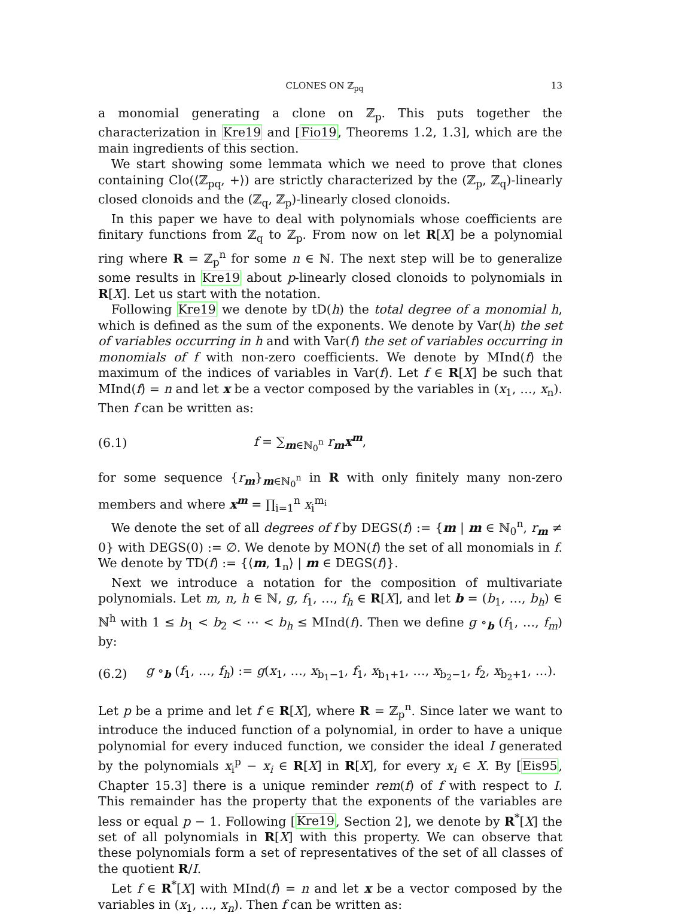CLONES ON ℤ<sub>pq</sub> 13
a monomial generating a clone on ℤ<sub>p</sub>. This puts together the characterization in Kre19 and [Fio19, Theorems 1.2, 1.3], which are the main ingredients of this section.
We start showing some lemmata which we need to prove that clones containing Clo(⟨ℤ<sub>pq</sub>, +⟩) are strictly characterized by the (ℤ<sub>p</sub>, ℤ<sub>q</sub>)-linearly closed clonoids and the (ℤ<sub>q</sub>, ℤ<sub>p</sub>)-linearly closed clonoids.
In this paper we have to deal with polynomials whose coefficients are finitary functions from ℤ<sub>q</sub> to ℤ<sub>p</sub>. From now on let R[X] be a polynomial ring where R = ℤ<sub>p</sub><sup>n</sup> for some n ∈ ℕ. The next step will be to generalize some results in Kre19 about p-linearly closed clonoids to polynomials in R[X]. Let us start with the notation.
Following Kre19 we denote by tD(h) the total degree of a monomial h, which is defined as the sum of the exponents. We denote by Var(h) the set of variables occurring in h and with Var(f) the set of variables occurring in monomials of f with non-zero coefficients. We denote by MInd(f) the maximum of the indices of variables in Var(f). Let f ∈ R[X] be such that MInd(f) = n and let x be a vector composed by the variables in (x<sub>1</sub>, …, x<sub>n</sub>). Then f can be written as:
(6.1) f = ∑<sub>m∈ℕ<sub>0</sub><sup>n</sup></sub> r<sub>m</sub>x<sup>m</sup>,
for some sequence {r<sub>m</sub>}<sub>m∈ℕ<sub>0</sub><sup>n</sup></sub> in R with only finitely many non-zero members and where x<sup>m</sup> = ∏<sub>i=1</sub><sup>n</sup> x<sub>i</sub><sup>m<sub>i</sub></sup>
We denote the set of all degrees of f by DEGS(f) := {m | m ∈ ℕ<sub>0</sub><sup>n</sup>, r<sub>m</sub> ≠ 0} with DEGS(0) := ∅. We denote by MON(f) the set of all monomials in f. We denote by TD(f) := {⟨m, 1<sub>n</sub>⟩ | m ∈ DEGS(f)}.
Next we introduce a notation for the composition of multivariate polynomials. Let m, n, h ∈ ℕ, g, f<sub>1</sub>, …, f<sub>h</sub> ∈ R[X], and let b = (b<sub>1</sub>, …, b<sub>h</sub>) ∈ ℕ<sup>h</sup> with 1 ≤ b<sub>1</sub> < b<sub>2</sub> < ⋯ < b<sub>h</sub> ≤ MInd(f). Then we define g ∘<sub>b</sub> (f<sub>1</sub>, …, f<sub>m</sub>) by:
(6.2) g ∘<sub>b</sub> (f<sub>1</sub>, …, f<sub>h</sub>) := g(x<sub>1</sub>, …, x<sub>b<sub>1</sub>−1</sub>, f<sub>1</sub>, x<sub>b<sub>1</sub>+1</sub>, …, x<sub>b<sub>2</sub>−1</sub>, f<sub>2</sub>, x<sub>b<sub>2</sub>+1</sub>, …).
Let p be a prime and let f ∈ R[X], where R = ℤ<sub>p</sub><sup>n</sup>. Since later we want to introduce the induced function of a polynomial, in order to have a unique polynomial for every induced function, we consider the ideal I generated by the polynomials x<sub>i</sub><sup>p</sup> − x<sub>i</sub> ∈ R[X] in R[X], for every x<sub>i</sub> ∈ X. By [Eis95, Chapter 15.3] there is a unique reminder rem(f) of f with respect to I. This remainder has the property that the exponents of the variables are less or equal p − 1. Following [Kre19, Section 2], we denote by R<sup>*</sup>[X] the set of all polynomials in R[X] with this property. We can observe that these polynomials form a set of representatives of the set of all classes of the quotient R/I.
Let f ∈ R<sup>*</sup>[X] with MInd(f) = n and let x be a vector composed by the variables in (x<sub>1</sub>, …, x<sub>n</sub>). Then f can be written as: